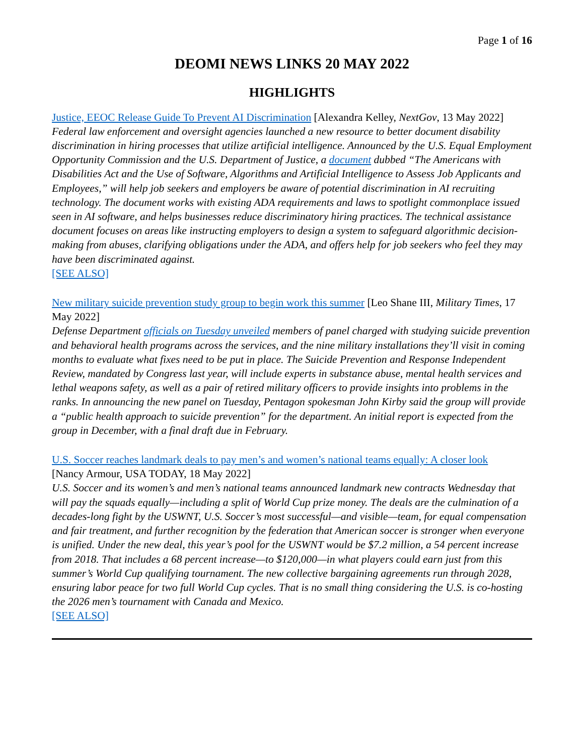Page 1 of 16
DEOMI NEWS LINKS 20 MAY 2022
HIGHLIGHTS
Justice, EEOC Release Guide To Prevent AI Discrimination [Alexandra Kelley, NextGov, 13 May 2022]
Federal law enforcement and oversight agencies launched a new resource to better document disability discrimination in hiring processes that utilize artificial intelligence. Announced by the U.S. Equal Employment Opportunity Commission and the U.S. Department of Justice, a document dubbed “The Americans with Disabilities Act and the Use of Software, Algorithms and Artificial Intelligence to Assess Job Applicants and Employees,” will help job seekers and employers be aware of potential discrimination in AI recruiting technology. The document works with existing ADA requirements and laws to spotlight commonplace issued seen in AI software, and helps businesses reduce discriminatory hiring practices. The technical assistance document focuses on areas like instructing employers to design a system to safeguard algorithmic decision-making from abuses, clarifying obligations under the ADA, and offers help for job seekers who feel they may have been discriminated against.
[SEE ALSO]
New military suicide prevention study group to begin work this summer [Leo Shane III, Military Times, 17 May 2022]
Defense Department officials on Tuesday unveiled members of panel charged with studying suicide prevention and behavioral health programs across the services, and the nine military installations they’ll visit in coming months to evaluate what fixes need to be put in place. The Suicide Prevention and Response Independent Review, mandated by Congress last year, will include experts in substance abuse, mental health services and lethal weapons safety, as well as a pair of retired military officers to provide insights into problems in the ranks. In announcing the new panel on Tuesday, Pentagon spokesman John Kirby said the group will provide a “public health approach to suicide prevention” for the department. An initial report is expected from the group in December, with a final draft due in February.
U.S. Soccer reaches landmark deals to pay men’s and women’s national teams equally: A closer look
[Nancy Armour, USA TODAY, 18 May 2022]
U.S. Soccer and its women’s and men’s national teams announced landmark new contracts Wednesday that will pay the squads equally—including a split of World Cup prize money. The deals are the culmination of a decades-long fight by the USWNT, U.S. Soccer’s most successful—and visible—team, for equal compensation and fair treatment, and further recognition by the federation that American soccer is stronger when everyone is unified. Under the new deal, this year’s pool for the USWNT would be $7.2 million, a 54 percent increase from 2018. That includes a 68 percent increase—to $120,000—in what players could earn just from this summer’s World Cup qualifying tournament. The new collective bargaining agreements run through 2028, ensuring labor peace for two full World Cup cycles. That is no small thing considering the U.S. is co-hosting the 2026 men’s tournament with Canada and Mexico.
[SEE ALSO]